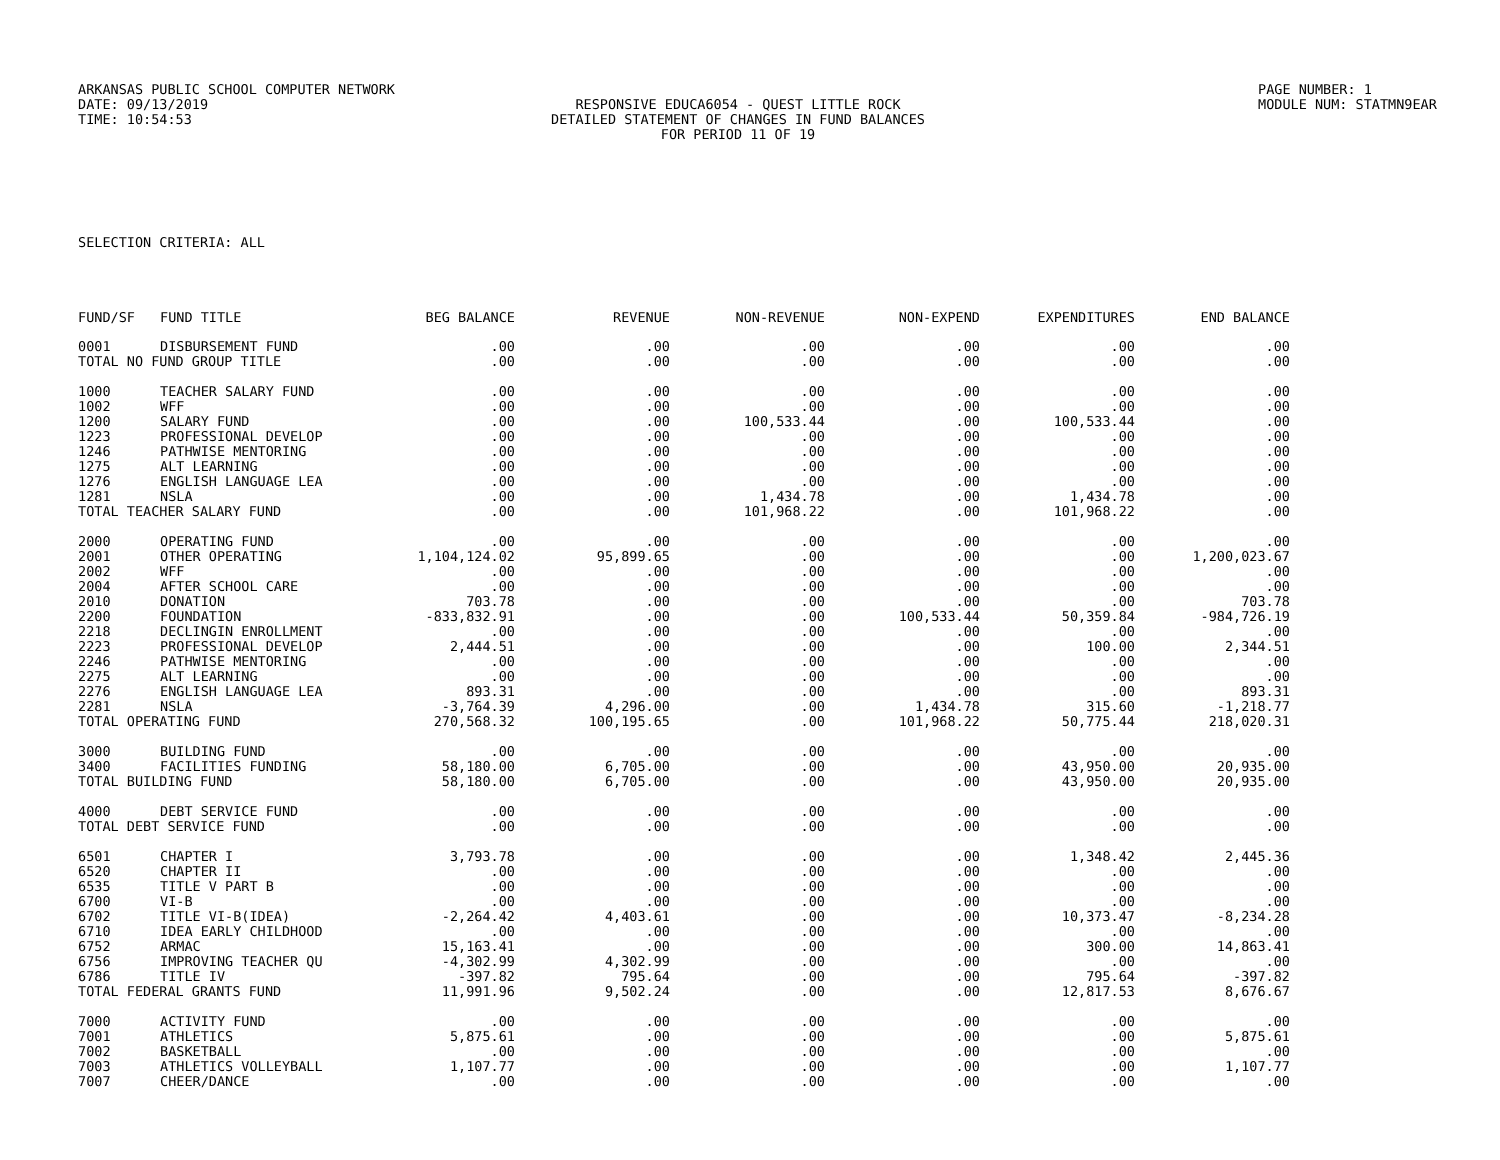ARKANSAS PUBLIC SCHOOL COMPUTER NETWORK
DATE: 09/13/2019
TIME: 10:54:53
RESPONSIVE EDUCA6054 - QUEST LITTLE ROCK
DETAILED STATEMENT OF CHANGES IN FUND BALANCES
FOR PERIOD 11 OF 19
PAGE NUMBER: 1
MODULE NUM: STATMN9EAR
SELECTION CRITERIA: ALL
| FUND/SF | FUND TITLE | BEG BALANCE | REVENUE | NON-REVENUE | NON-EXPEND | EXPENDITURES | END BALANCE |
| --- | --- | --- | --- | --- | --- | --- | --- |
| 0001 | DISBURSEMENT FUND | .00 | .00 | .00 | .00 | .00 | .00 |
| TOTAL NO FUND GROUP TITLE | | .00 | .00 | .00 | .00 | .00 | .00 |
| 1000 | TEACHER SALARY FUND | .00 | .00 | .00 | .00 | .00 | .00 |
| 1002 | WFF | .00 | .00 | .00 | .00 | .00 | .00 |
| 1200 | SALARY FUND | .00 | .00 | 100,533.44 | .00 | 100,533.44 | .00 |
| 1223 | PROFESSIONAL DEVELOP | .00 | .00 | .00 | .00 | .00 | .00 |
| 1246 | PATHWISE MENTORING | .00 | .00 | .00 | .00 | .00 | .00 |
| 1275 | ALT LEARNING | .00 | .00 | .00 | .00 | .00 | .00 |
| 1276 | ENGLISH LANGUAGE LEA | .00 | .00 | .00 | .00 | .00 | .00 |
| 1281 | NSLA | .00 | .00 | 1,434.78 | .00 | 1,434.78 | .00 |
| TOTAL TEACHER SALARY FUND | | .00 | .00 | 101,968.22 | .00 | 101,968.22 | .00 |
| 2000 | OPERATING FUND | .00 | .00 | .00 | .00 | .00 | .00 |
| 2001 | OTHER OPERATING | 1,104,124.02 | 95,899.65 | .00 | .00 | .00 | 1,200,023.67 |
| 2002 | WFF | .00 | .00 | .00 | .00 | .00 | .00 |
| 2004 | AFTER SCHOOL CARE | .00 | .00 | .00 | .00 | .00 | .00 |
| 2010 | DONATION | 703.78 | .00 | .00 | .00 | .00 | 703.78 |
| 2200 | FOUNDATION | -833,832.91 | .00 | .00 | 100,533.44 | 50,359.84 | -984,726.19 |
| 2218 | DECLINGIN ENROLLMENT | .00 | .00 | .00 | .00 | .00 | .00 |
| 2223 | PROFESSIONAL DEVELOP | 2,444.51 | .00 | .00 | .00 | 100.00 | 2,344.51 |
| 2246 | PATHWISE MENTORING | .00 | .00 | .00 | .00 | .00 | .00 |
| 2275 | ALT LEARNING | .00 | .00 | .00 | .00 | .00 | .00 |
| 2276 | ENGLISH LANGUAGE LEA | 893.31 | .00 | .00 | .00 | .00 | 893.31 |
| 2281 | NSLA | -3,764.39 | 4,296.00 | .00 | 1,434.78 | 315.60 | -1,218.77 |
| TOTAL OPERATING FUND | | 270,568.32 | 100,195.65 | .00 | 101,968.22 | 50,775.44 | 218,020.31 |
| 3000 | BUILDING FUND | .00 | .00 | .00 | .00 | .00 | .00 |
| 3400 | FACILITIES FUNDING | 58,180.00 | 6,705.00 | .00 | .00 | 43,950.00 | 20,935.00 |
| TOTAL BUILDING FUND | | 58,180.00 | 6,705.00 | .00 | .00 | 43,950.00 | 20,935.00 |
| 4000 | DEBT SERVICE FUND | .00 | .00 | .00 | .00 | .00 | .00 |
| TOTAL DEBT SERVICE FUND | | .00 | .00 | .00 | .00 | .00 | .00 |
| 6501 | CHAPTER I | 3,793.78 | .00 | .00 | .00 | 1,348.42 | 2,445.36 |
| 6520 | CHAPTER II | .00 | .00 | .00 | .00 | .00 | .00 |
| 6535 | TITLE V PART B | .00 | .00 | .00 | .00 | .00 | .00 |
| 6700 | VI-B | .00 | .00 | .00 | .00 | .00 | .00 |
| 6702 | TITLE VI-B(IDEA) | -2,264.42 | 4,403.61 | .00 | .00 | 10,373.47 | -8,234.28 |
| 6710 | IDEA EARLY CHILDHOOD | .00 | .00 | .00 | .00 | .00 | .00 |
| 6752 | ARMAC | 15,163.41 | .00 | .00 | .00 | 300.00 | 14,863.41 |
| 6756 | IMPROVING TEACHER QU | -4,302.99 | 4,302.99 | .00 | .00 | .00 | .00 |
| 6786 | TITLE IV | -397.82 | 795.64 | .00 | .00 | 795.64 | -397.82 |
| TOTAL FEDERAL GRANTS FUND | | 11,991.96 | 9,502.24 | .00 | .00 | 12,817.53 | 8,676.67 |
| 7000 | ACTIVITY FUND | .00 | .00 | .00 | .00 | .00 | .00 |
| 7001 | ATHLETICS | 5,875.61 | .00 | .00 | .00 | .00 | 5,875.61 |
| 7002 | BASKETBALL | .00 | .00 | .00 | .00 | .00 | .00 |
| 7003 | ATHLETICS VOLLEYBALL | 1,107.77 | .00 | .00 | .00 | .00 | 1,107.77 |
| 7007 | CHEER/DANCE | .00 | .00 | .00 | .00 | .00 | .00 |